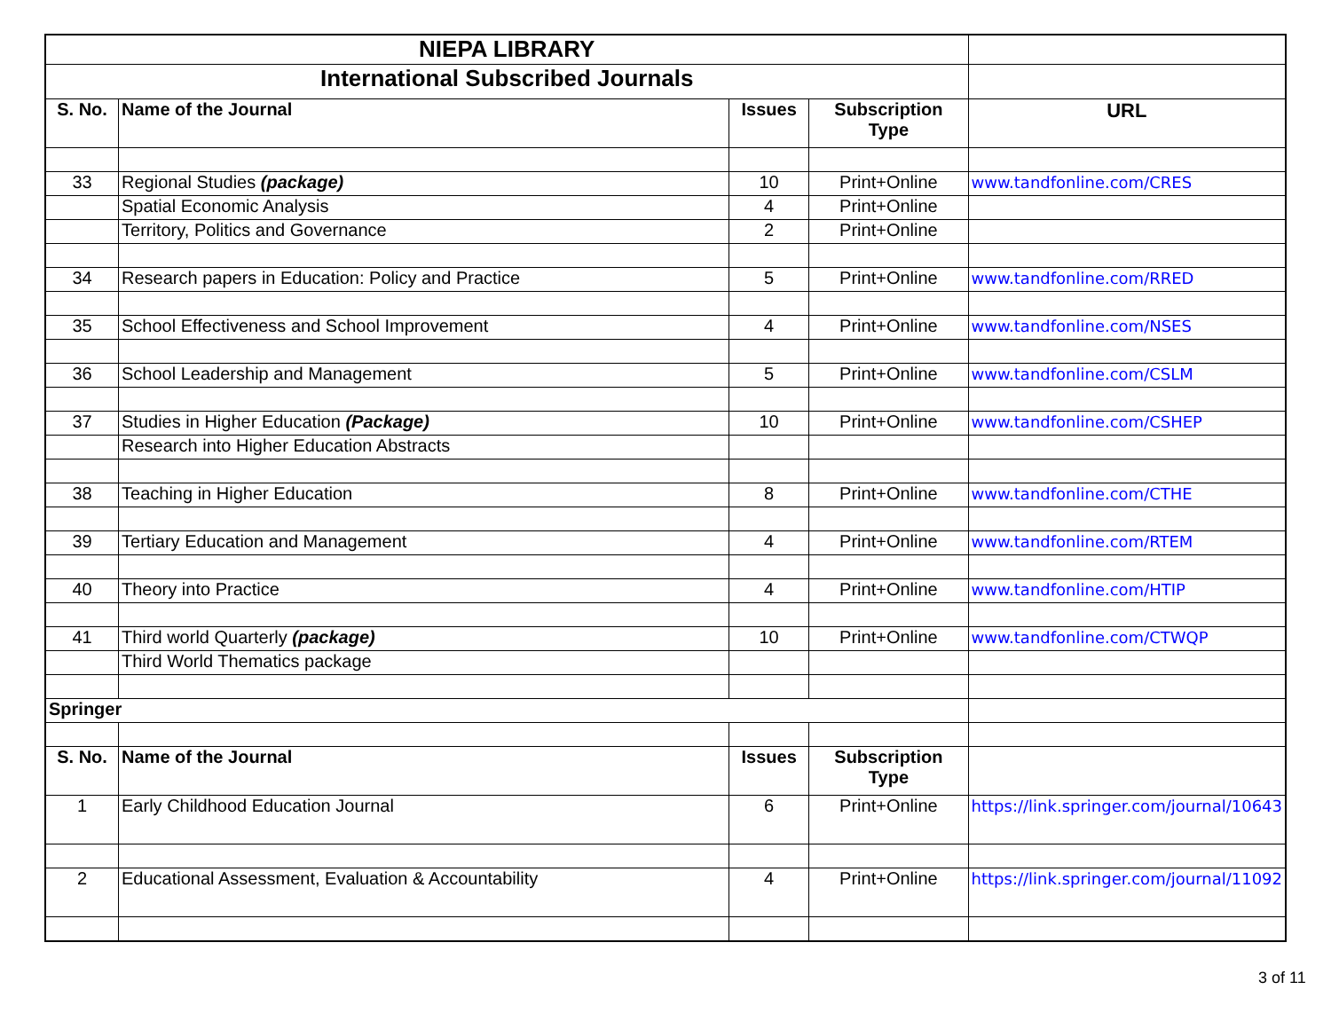| NIEPA LIBRARY | | | | |
| International Subscribed Journals | | | | |
| S. No. | Name of the Journal | Issues | Subscription Type | URL |
| 33 | Regional Studies (package) | 10 | Print+Online | www.tandfonline.com/CRES |
| | Spatial Economic Analysis | 4 | Print+Online | |
| | Territory, Politics and Governance | 2 | Print+Online | |
| 34 | Research papers in Education: Policy and Practice | 5 | Print+Online | www.tandfonline.com/RRED |
| 35 | School Effectiveness and School Improvement | 4 | Print+Online | www.tandfonline.com/NSES |
| 36 | School Leadership and Management | 5 | Print+Online | www.tandfonline.com/CSLM |
| 37 | Studies in Higher Education (Package) | 10 | Print+Online | www.tandfonline.com/CSHEP |
| | Research into Higher Education Abstracts | | | |
| 38 | Teaching in Higher Education | 8 | Print+Online | www.tandfonline.com/CTHE |
| 39 | Tertiary Education and Management | 4 | Print+Online | www.tandfonline.com/RTEM |
| 40 | Theory into Practice | 4 | Print+Online | www.tandfonline.com/HTIP |
| 41 | Third world Quarterly (package) | 10 | Print+Online | www.tandfonline.com/CTWQP |
| | Third World Thematics package | | | |
| Springer | | | | |
| S. No. | Name of the Journal | Issues | Subscription Type | |
| 1 | Early Childhood Education Journal | 6 | Print+Online | https://link.springer.com/journal/10643 |
| 2 | Educational Assessment, Evaluation & Accountability | 4 | Print+Online | https://link.springer.com/journal/11092 |
3 of 11